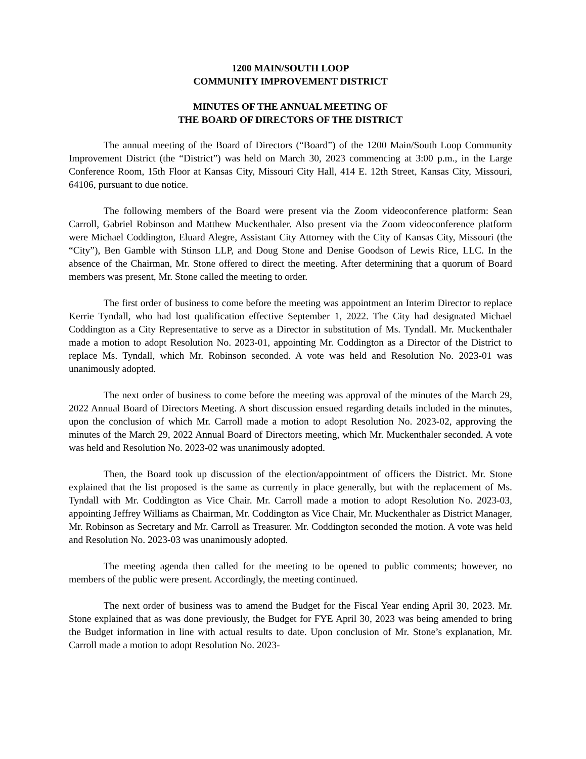1200 MAIN/SOUTH LOOP
COMMUNITY IMPROVEMENT DISTRICT
MINUTES OF THE ANNUAL MEETING OF
THE BOARD OF DIRECTORS OF THE DISTRICT
The annual meeting of the Board of Directors (“Board”) of the 1200 Main/South Loop Community Improvement District (the “District”) was held on March 30, 2023 commencing at 3:00 p.m., in the Large Conference Room, 15th Floor at Kansas City, Missouri City Hall, 414 E. 12th Street, Kansas City, Missouri, 64106, pursuant to due notice.
The following members of the Board were present via the Zoom videoconference platform: Sean Carroll, Gabriel Robinson and Matthew Muckenthaler. Also present via the Zoom videoconference platform were Michael Coddington, Eluard Alegre, Assistant City Attorney with the City of Kansas City, Missouri (the “City”), Ben Gamble with Stinson LLP, and Doug Stone and Denise Goodson of Lewis Rice, LLC. In the absence of the Chairman, Mr. Stone offered to direct the meeting. After determining that a quorum of Board members was present, Mr. Stone called the meeting to order.
The first order of business to come before the meeting was appointment an Interim Director to replace Kerrie Tyndall, who had lost qualification effective September 1, 2022. The City had designated Michael Coddington as a City Representative to serve as a Director in substitution of Ms. Tyndall. Mr. Muckenthaler made a motion to adopt Resolution No. 2023-01, appointing Mr. Coddington as a Director of the District to replace Ms. Tyndall, which Mr. Robinson seconded. A vote was held and Resolution No. 2023-01 was unanimously adopted.
The next order of business to come before the meeting was approval of the minutes of the March 29, 2022 Annual Board of Directors Meeting. A short discussion ensued regarding details included in the minutes, upon the conclusion of which Mr. Carroll made a motion to adopt Resolution No. 2023-02, approving the minutes of the March 29, 2022 Annual Board of Directors meeting, which Mr. Muckenthaler seconded. A vote was held and Resolution No. 2023-02 was unanimously adopted.
Then, the Board took up discussion of the election/appointment of officers the District. Mr. Stone explained that the list proposed is the same as currently in place generally, but with the replacement of Ms. Tyndall with Mr. Coddington as Vice Chair. Mr. Carroll made a motion to adopt Resolution No. 2023-03, appointing Jeffrey Williams as Chairman, Mr. Coddington as Vice Chair, Mr. Muckenthaler as District Manager, Mr. Robinson as Secretary and Mr. Carroll as Treasurer. Mr. Coddington seconded the motion. A vote was held and Resolution No. 2023-03 was unanimously adopted.
The meeting agenda then called for the meeting to be opened to public comments; however, no members of the public were present. Accordingly, the meeting continued.
The next order of business was to amend the Budget for the Fiscal Year ending April 30, 2023. Mr. Stone explained that as was done previously, the Budget for FYE April 30, 2023 was being amended to bring the Budget information in line with actual results to date. Upon conclusion of Mr. Stone’s explanation, Mr. Carroll made a motion to adopt Resolution No. 2023-